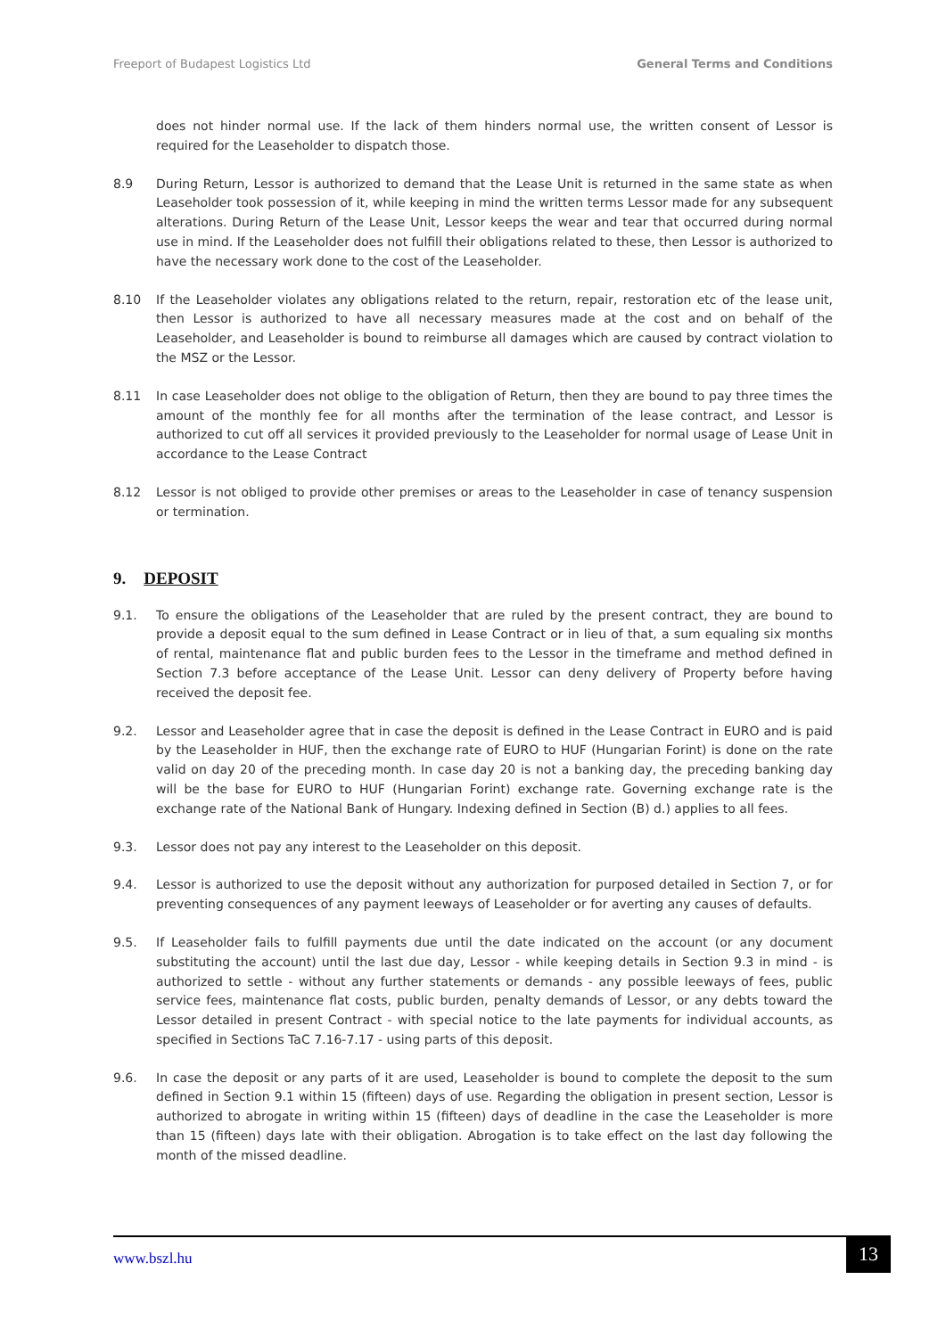Freeport of Budapest Logistics Ltd General Terms and Conditions
does not hinder normal use. If the lack of them hinders normal use, the written consent of Lessor is required for the Leaseholder to dispatch those.
8.9 During Return, Lessor is authorized to demand that the Lease Unit is returned in the same state as when Leaseholder took possession of it, while keeping in mind the written terms Lessor made for any subsequent alterations. During Return of the Lease Unit, Lessor keeps the wear and tear that occurred during normal use in mind. If the Leaseholder does not fulfill their obligations related to these, then Lessor is authorized to have the necessary work done to the cost of the Leaseholder.
8.10 If the Leaseholder violates any obligations related to the return, repair, restoration etc of the lease unit, then Lessor is authorized to have all necessary measures made at the cost and on behalf of the Leaseholder, and Leaseholder is bound to reimburse all damages which are caused by contract violation to the MSZ or the Lessor.
8.11 In case Leaseholder does not oblige to the obligation of Return, then they are bound to pay three times the amount of the monthly fee for all months after the termination of the lease contract, and Lessor is authorized to cut off all services it provided previously to the Leaseholder for normal usage of Lease Unit in accordance to the Lease Contract
8.12 Lessor is not obliged to provide other premises or areas to the Leaseholder in case of tenancy suspension or termination.
9. DEPOSIT
9.1. To ensure the obligations of the Leaseholder that are ruled by the present contract, they are bound to provide a deposit equal to the sum defined in Lease Contract or in lieu of that, a sum equaling six months of rental, maintenance flat and public burden fees to the Lessor in the timeframe and method defined in Section 7.3 before acceptance of the Lease Unit. Lessor can deny delivery of Property before having received the deposit fee.
9.2. Lessor and Leaseholder agree that in case the deposit is defined in the Lease Contract in EURO and is paid by the Leaseholder in HUF, then the exchange rate of EURO to HUF (Hungarian Forint) is done on the rate valid on day 20 of the preceding month. In case day 20 is not a banking day, the preceding banking day will be the base for EURO to HUF (Hungarian Forint) exchange rate. Governing exchange rate is the exchange rate of the National Bank of Hungary. Indexing defined in Section (B) d.) applies to all fees.
9.3. Lessor does not pay any interest to the Leaseholder on this deposit.
9.4. Lessor is authorized to use the deposit without any authorization for purposed detailed in Section 7, or for preventing consequences of any payment leeways of Leaseholder or for averting any causes of defaults.
9.5. If Leaseholder fails to fulfill payments due until the date indicated on the account (or any document substituting the account) until the last due day, Lessor - while keeping details in Section 9.3 in mind - is authorized to settle - without any further statements or demands - any possible leeways of fees, public service fees, maintenance flat costs, public burden, penalty demands of Lessor, or any debts toward the Lessor detailed in present Contract - with special notice to the late payments for individual accounts, as specified in Sections TaC 7.16-7.17 - using parts of this deposit.
9.6. In case the deposit or any parts of it are used, Leaseholder is bound to complete the deposit to the sum defined in Section 9.1 within 15 (fifteen) days of use. Regarding the obligation in present section, Lessor is authorized to abrogate in writing within 15 (fifteen) days of deadline in the case the Leaseholder is more than 15 (fifteen) days late with their obligation. Abrogation is to take effect on the last day following the month of the missed deadline.
www.bszl.hu 13